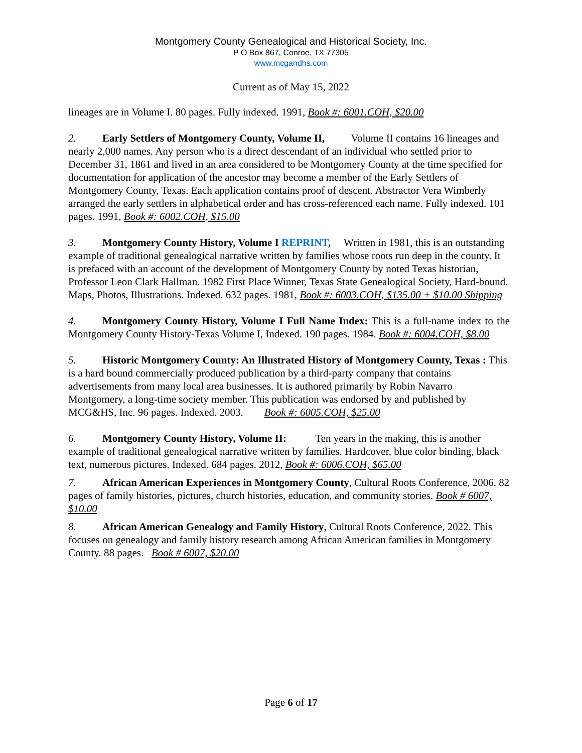Montgomery County Genealogical and Historical Society, Inc.
P O Box 867, Conroe, TX 77305
www.mcgandhs.com
Current as of May 15, 2022
lineages are in Volume I. 80 pages. Fully indexed. 1991, Book #: 6001.COH, $20.00
2. Early Settlers of Montgomery County, Volume II, Volume II contains 16 lineages and nearly 2,000 names. Any person who is a direct descendant of an individual who settled prior to December 31, 1861 and lived in an area considered to be Montgomery County at the time specified for documentation for application of the ancestor may become a member of the Early Settlers of Montgomery County, Texas. Each application contains proof of descent. Abstractor Vera Wimberly arranged the early settlers in alphabetical order and has cross-referenced each name. Fully indexed. 101 pages. 1991, Book #: 6002.COH, $15.00
3. Montgomery County History, Volume I REPRINT, Written in 1981, this is an outstanding example of traditional genealogical narrative written by families whose roots run deep in the county. It is prefaced with an account of the development of Montgomery County by noted Texas historian, Professor Leon Clark Hallman. 1982 First Place Winner, Texas State Genealogical Society, Hard-bound. Maps, Photos, Illustrations. Indexed. 632 pages. 1981, Book #: 6003.COH, $135.00 + $10.00 Shipping
4. Montgomery County History, Volume I Full Name Index: This is a full-name index to the Montgomery County History-Texas Volume I, Indexed. 190 pages. 1984. Book #: 6004.COH, $8.00
5. Historic Montgomery County: An Illustrated History of Montgomery County, Texas : This is a hard bound commercially produced publication by a third-party company that contains advertisements from many local area businesses. It is authored primarily by Robin Navarro Montgomery, a long-time society member. This publication was endorsed by and published by MCG&HS, Inc. 96 pages. Indexed. 2003. Book #: 6005.COH, $25.00
6. Montgomery County History, Volume II: Ten years in the making, this is another example of traditional genealogical narrative written by families. Hardcover, blue color binding, black text, numerous pictures. Indexed. 684 pages. 2012, Book #: 6006.COH, $65.00
7. African American Experiences in Montgomery County, Cultural Roots Conference, 2006. 82 pages of family histories, pictures, church histories, education, and community stories. Book # 6007, $10.00
8. African American Genealogy and Family History, Cultural Roots Conference, 2022. This focuses on genealogy and family history research among African American families in Montgomery County. 88 pages. Book # 6007, $20.00
Page 6 of 17